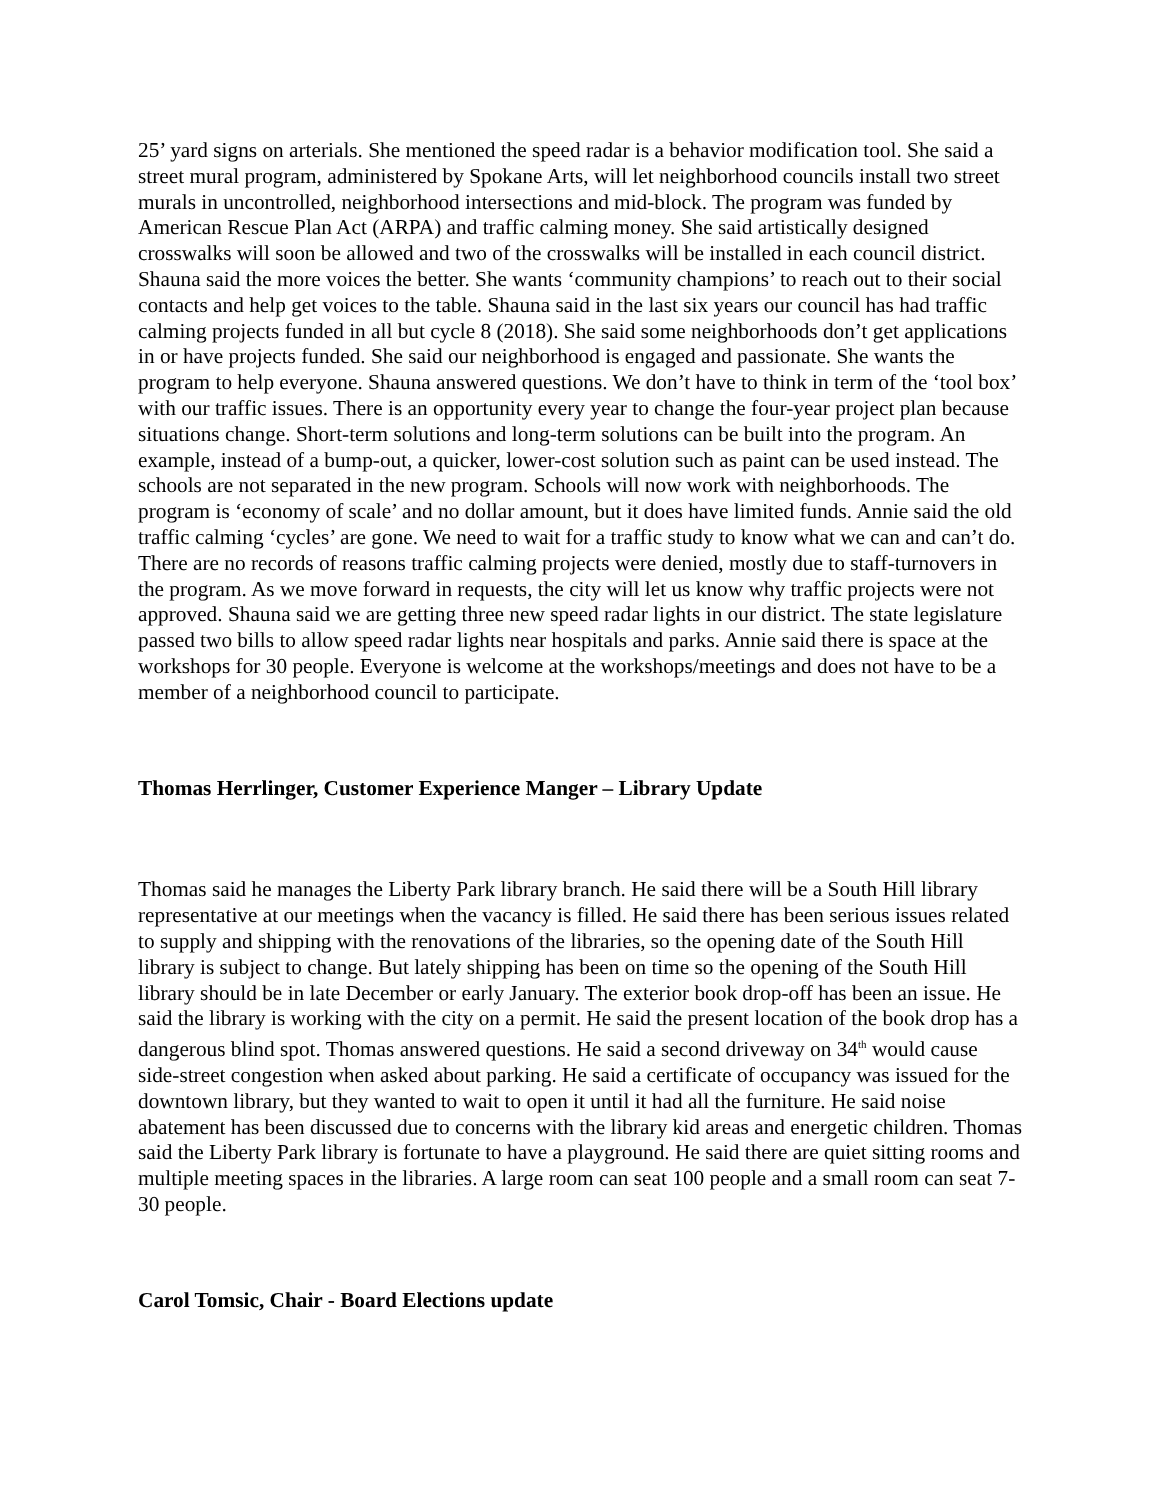25’ yard signs on arterials. She mentioned the speed radar is a behavior modification tool. She said a street mural program, administered by Spokane Arts, will let neighborhood councils install two street murals in uncontrolled, neighborhood intersections and mid-block. The program was funded by American Rescue Plan Act (ARPA) and traffic calming money. She said artistically designed crosswalks will soon be allowed and two of the crosswalks will be installed in each council district. Shauna said the more voices the better. She wants ‘community champions’ to reach out to their social contacts and help get voices to the table. Shauna said in the last six years our council has had traffic calming projects funded in all but cycle 8 (2018). She said some neighborhoods don’t get applications in or have projects funded. She said our neighborhood is engaged and passionate. She wants the program to help everyone. Shauna answered questions. We don’t have to think in term of the ‘tool box’ with our traffic issues. There is an opportunity every year to change the four-year project plan because situations change. Short-term solutions and long-term solutions can be built into the program. An example, instead of a bump-out, a quicker, lower-cost solution such as paint can be used instead. The schools are not separated in the new program. Schools will now work with neighborhoods. The program is ‘economy of scale’ and no dollar amount, but it does have limited funds. Annie said the old traffic calming ‘cycles’ are gone. We need to wait for a traffic study to know what we can and can’t do. There are no records of reasons traffic calming projects were denied, mostly due to staff-turnovers in the program. As we move forward in requests, the city will let us know why traffic projects were not approved. Shauna said we are getting three new speed radar lights in our district. The state legislature passed two bills to allow speed radar lights near hospitals and parks. Annie said there is space at the workshops for 30 people. Everyone is welcome at the workshops/meetings and does not have to be a member of a neighborhood council to participate.
Thomas Herrlinger, Customer Experience Manger – Library Update
Thomas said he manages the Liberty Park library branch. He said there will be a South Hill library representative at our meetings when the vacancy is filled. He said there has been serious issues related to supply and shipping with the renovations of the libraries, so the opening date of the South Hill library is subject to change. But lately shipping has been on time so the opening of the South Hill library should be in late December or early January. The exterior book drop-off has been an issue. He said the library is working with the city on a permit. He said the present location of the book drop has a dangerous blind spot. Thomas answered questions. He said a second driveway on 34<sup>th</sup> would cause side-street congestion when asked about parking. He said a certificate of occupancy was issued for the downtown library, but they wanted to wait to open it until it had all the furniture. He said noise abatement has been discussed due to concerns with the library kid areas and energetic children. Thomas said the Liberty Park library is fortunate to have a playground. He said there are quiet sitting rooms and multiple meeting spaces in the libraries. A large room can seat 100 people and a small room can seat 7-30 people.
Carol Tomsic, Chair - Board Elections update